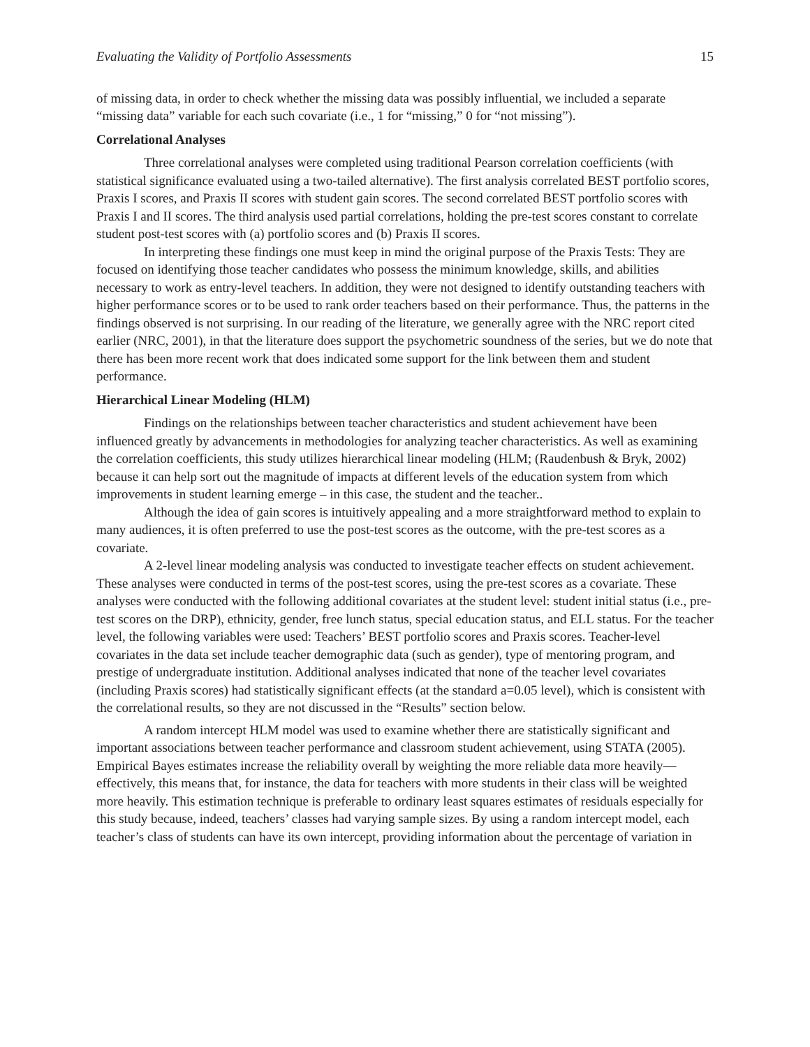Evaluating the Validity of Portfolio Assessments 15
of missing data, in order to check whether the missing data was possibly influential, we included a separate “missing data” variable for each such covariate (i.e., 1 for “missing,” 0 for “not missing”).
Correlational Analyses
Three correlational analyses were completed using traditional Pearson correlation coefficients (with statistical significance evaluated using a two-tailed alternative). The first analysis correlated BEST portfolio scores, Praxis I scores, and Praxis II scores with student gain scores. The second correlated BEST portfolio scores with Praxis I and II scores. The third analysis used partial correlations, holding the pre-test scores constant to correlate student post-test scores with (a) portfolio scores and (b) Praxis II scores.
In interpreting these findings one must keep in mind the original purpose of the Praxis Tests: They are focused on identifying those teacher candidates who possess the minimum knowledge, skills, and abilities necessary to work as entry-level teachers. In addition, they were not designed to identify outstanding teachers with higher performance scores or to be used to rank order teachers based on their performance. Thus, the patterns in the findings observed is not surprising. In our reading of the literature, we generally agree with the NRC report cited earlier (NRC, 2001), in that the literature does support the psychometric soundness of the series, but we do note that there has been more recent work that does indicated some support for the link between them and student performance.
Hierarchical Linear Modeling (HLM)
Findings on the relationships between teacher characteristics and student achievement have been influenced greatly by advancements in methodologies for analyzing teacher characteristics. As well as examining the correlation coefficients, this study utilizes hierarchical linear modeling (HLM; (Raudenbush & Bryk, 2002) because it can help sort out the magnitude of impacts at different levels of the education system from which improvements in student learning emerge – in this case, the student and the teacher..
Although the idea of gain scores is intuitively appealing and a more straightforward method to explain to many audiences, it is often preferred to use the post-test scores as the outcome, with the pre-test scores as a covariate.
A 2-level linear modeling analysis was conducted to investigate teacher effects on student achievement. These analyses were conducted in terms of the post-test scores, using the pre-test scores as a covariate. These analyses were conducted with the following additional covariates at the student level: student initial status (i.e., pre-test scores on the DRP), ethnicity, gender, free lunch status, special education status, and ELL status. For the teacher level, the following variables were used: Teachers’ BEST portfolio scores and Praxis scores. Teacher-level covariates in the data set include teacher demographic data (such as gender), type of mentoring program, and prestige of undergraduate institution. Additional analyses indicated that none of the teacher level covariates (including Praxis scores) had statistically significant effects (at the standard a=0.05 level), which is consistent with the correlational results, so they are not discussed in the “Results” section below.
A random intercept HLM model was used to examine whether there are statistically significant and important associations between teacher performance and classroom student achievement, using STATA (2005). Empirical Bayes estimates increase the reliability overall by weighting the more reliable data more heavily—effectively, this means that, for instance, the data for teachers with more students in their class will be weighted more heavily. This estimation technique is preferable to ordinary least squares estimates of residuals especially for this study because, indeed, teachers’ classes had varying sample sizes. By using a random intercept model, each teacher’s class of students can have its own intercept, providing information about the percentage of variation in